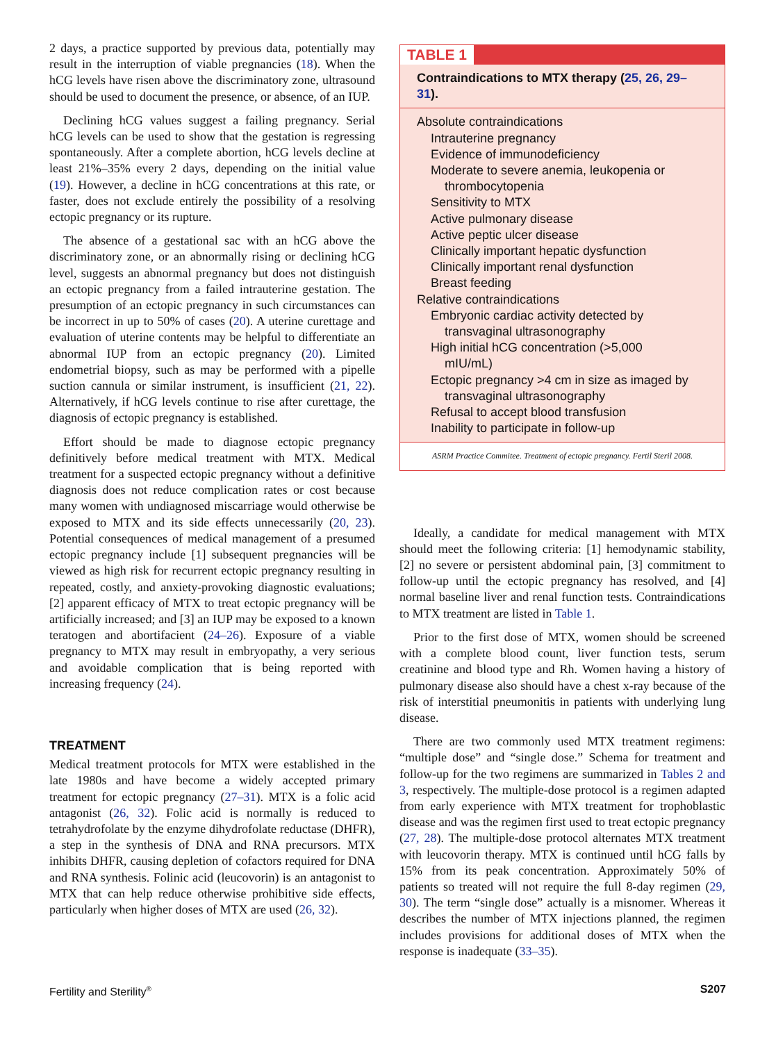2 days, a practice supported by previous data, potentially may result in the interruption of viable pregnancies (18). When the hCG levels have risen above the discriminatory zone, ultrasound should be used to document the presence, or absence, of an IUP.
Declining hCG values suggest a failing pregnancy. Serial hCG levels can be used to show that the gestation is regressing spontaneously. After a complete abortion, hCG levels decline at least 21%–35% every 2 days, depending on the initial value (19). However, a decline in hCG concentrations at this rate, or faster, does not exclude entirely the possibility of a resolving ectopic pregnancy or its rupture.
The absence of a gestational sac with an hCG above the discriminatory zone, or an abnormally rising or declining hCG level, suggests an abnormal pregnancy but does not distinguish an ectopic pregnancy from a failed intrauterine gestation. The presumption of an ectopic pregnancy in such circumstances can be incorrect in up to 50% of cases (20). A uterine curettage and evaluation of uterine contents may be helpful to differentiate an abnormal IUP from an ectopic pregnancy (20). Limited endometrial biopsy, such as may be performed with a pipelle suction cannula or similar instrument, is insufficient (21, 22). Alternatively, if hCG levels continue to rise after curettage, the diagnosis of ectopic pregnancy is established.
Effort should be made to diagnose ectopic pregnancy definitively before medical treatment with MTX. Medical treatment for a suspected ectopic pregnancy without a definitive diagnosis does not reduce complication rates or cost because many women with undiagnosed miscarriage would otherwise be exposed to MTX and its side effects unnecessarily (20, 23). Potential consequences of medical management of a presumed ectopic pregnancy include [1] subsequent pregnancies will be viewed as high risk for recurrent ectopic pregnancy resulting in repeated, costly, and anxiety-provoking diagnostic evaluations; [2] apparent efficacy of MTX to treat ectopic pregnancy will be artificially increased; and [3] an IUP may be exposed to a known teratogen and abortifacient (24–26). Exposure of a viable pregnancy to MTX may result in embryopathy, a very serious and avoidable complication that is being reported with increasing frequency (24).
TREATMENT
Medical treatment protocols for MTX were established in the late 1980s and have become a widely accepted primary treatment for ectopic pregnancy (27–31). MTX is a folic acid antagonist (26, 32). Folic acid is normally is reduced to tetrahydrofolate by the enzyme dihydrofolate reductase (DHFR), a step in the synthesis of DNA and RNA precursors. MTX inhibits DHFR, causing depletion of cofactors required for DNA and RNA synthesis. Folinic acid (leucovorin) is an antagonist to MTX that can help reduce otherwise prohibitive side effects, particularly when higher doses of MTX are used (26, 32).
TABLE 1
Contraindications to MTX therapy (25, 26, 29–31).
| Absolute contraindications |
| Intrauterine pregnancy |
| Evidence of immunodeficiency |
| Moderate to severe anemia, leukopenia or thrombocytopenia |
| Sensitivity to MTX |
| Active pulmonary disease |
| Active peptic ulcer disease |
| Clinically important hepatic dysfunction |
| Clinically important renal dysfunction |
| Breast feeding |
| Relative contraindications |
| Embryonic cardiac activity detected by transvaginal ultrasonography |
| High initial hCG concentration (>5,000 mIU/mL) |
| Ectopic pregnancy >4 cm in size as imaged by transvaginal ultrasonography |
| Refusal to accept blood transfusion |
| Inability to participate in follow-up |
ASRM Practice Commitee. Treatment of ectopic pregnancy. Fertil Steril 2008.
Ideally, a candidate for medical management with MTX should meet the following criteria: [1] hemodynamic stability, [2] no severe or persistent abdominal pain, [3] commitment to follow-up until the ectopic pregnancy has resolved, and [4] normal baseline liver and renal function tests. Contraindications to MTX treatment are listed in Table 1.
Prior to the first dose of MTX, women should be screened with a complete blood count, liver function tests, serum creatinine and blood type and Rh. Women having a history of pulmonary disease also should have a chest x-ray because of the risk of interstitial pneumonitis in patients with underlying lung disease.
There are two commonly used MTX treatment regimens: “multiple dose” and “single dose.” Schema for treatment and follow-up for the two regimens are summarized in Tables 2 and 3, respectively. The multiple-dose protocol is a regimen adapted from early experience with MTX treatment for trophoblastic disease and was the regimen first used to treat ectopic pregnancy (27, 28). The multiple-dose protocol alternates MTX treatment with leucovorin therapy. MTX is continued until hCG falls by 15% from its peak concentration. Approximately 50% of patients so treated will not require the full 8-day regimen (29, 30). The term “single dose” actually is a misnomer. Whereas it describes the number of MTX injections planned, the regimen includes provisions for additional doses of MTX when the response is inadequate (33–35).
Fertility and Sterility<sup>®</sup> S207